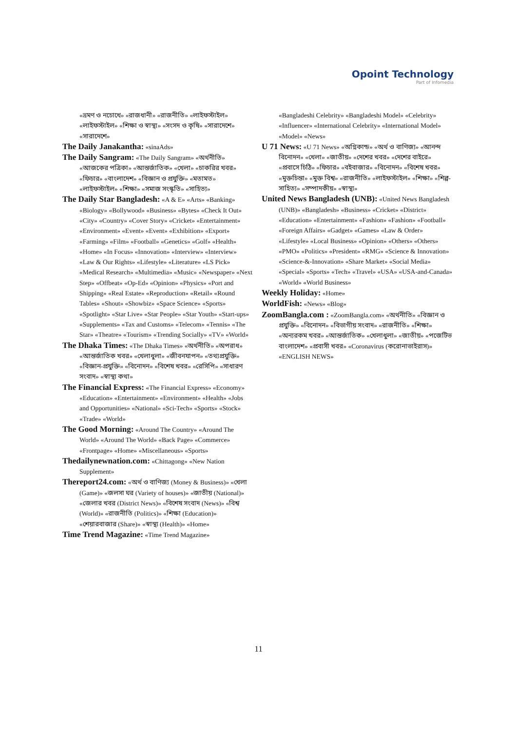Opoint Technology
Part of Infomedia
«ভ্রমণ ও নচোখে» «রাজধানী» «রাজনীতি» «লাইফস্টাইল» «লাইফস্টাইল» «শিক্ষা ও স্বাস্থ্য» «সংসদ ও কৃষি» «সারাদেশে» «সারাদেশে»
The Daily Janakantha: «sinaAds»
The Daily Sangram: «The Daily Sangram» «অর্থনীতি» «আজকের পত্রিকা» «আন্তর্জাতিক» «খেলা» «চাকরির খবর» «ফিচার» «বাংলাদেশ» «বিজ্ঞান ও প্রযুক্তি» «মতামত» «লাইফস্টাইল» «শিক্ষা» «সমাজ সংস্কৃতি» «সাহিত্য»
The Daily Star Bangladesh: «A & E» «Arts» «Banking» «Biology» «Bollywood» «Business» «Bytes» «Check It Out» «City» «Country» «Cover Story» «Cricket» «Entertainment» «Environment» «Event» «Event» «Exhibition» «Export» «Farming» «Film» «Football» «Genetics» «Golf» «Health» «Home» «In Focus» «Innovation» «Interview» «Interview» «Law & Our Rights» «Lifestyle» «Literature» «LS Pick» «Medical Research» «Multimedia» «Music» «Newspaper» «Next Step» «Offbeat» «Op-Ed» «Opinion» «Physics» «Port and Shipping» «Real Estate» «Reproduction» «Retail» «Round Tables» «Shout» «Showbiz» «Space Science» «Sports» «Spotlight» «Star Live» «Star People» «Star Youth» «Start-ups» «Supplements» «Tax and Customs» «Telecom» «Tennis» «The Star» «Theatre» «Tourism» «Trending Socially» «TV» «World»
The Dhaka Times: «The Dhaka Times» «অর্থনীতি» «অপরাধ» «আন্তর্জাতিক খবর» «খেলাধুলা» «জীবনযাপন» «তথ্যপ্রযুক্তি» «বিজ্ঞান-প্রযুক্তি» «বিনোদন» «বিশেষ খবর» «রেসিপি» «সাধারণ সংবাদ» «স্বাস্থ্য কথা»
The Financial Express: «The Financial Express» «Economy» «Education» «Entertainment» «Environment» «Health» «Jobs and Opportunities» «National» «Sci-Tech» «Sports» «Stock» «Trade» «World»
The Good Morning: «Around The Country» «Around The World» «Around The World» «Back Page» «Commerce» «Frontpage» «Home» «Miscellaneous» «Sports»
Thedailynewnation.com: «Chittagong» «New Nation Supplement»
Thereport24.com: «অর্থ ও বাণিজ্য (Money & Business)» «খেলা (Game)» «জলসা ঘর (Variety of houses)» «জাতীয় (National)» «জেলার খবর (District News)» «বিশেষ সংবাদ (News)» «বিশ্ব (World)» «রাজনীতি (Politics)» «শিক্ষা (Education)» «শেয়ারবাজার (Share)» «স্বাস্থ্য (Health)» «Home»
Time Trend Magazine: «Time Trend Magazine»
«Bangladeshi Celebrity» «Bangladeshi Model» «Celebrity» «Influencer» «International Celebrity» «International Model» «Model» «News»
U 71 News: «U 71 News» «অগ্নিকান্ড» «অর্থ ও বাণিজ্য» «আনন্দ বিনোদন» «খেলা» «জাতীয়» «দেশের খবর» «দেশের বাইরে» «প্রবাসে চিঠি» «ফিচার» «বইবাজার» «বিনোদন» «বিশেষ খবর» «মুক্তচিন্তা» «মুক্ত বিশ্ব» «রাজনীতি» «লাইফস্টাইল» «শিক্ষা» «শিল্প-সাহিত্য» «সম্পাদকীয়» «স্বাস্থ্য»
United News Bangladesh (UNB): «United News Bangladesh (UNB)» «Bangladesh» «Business» «Cricket» «District» «Education» «Entertainment» «Fashion» «Fashion» «Football» «Foreign Affairs» «Gadget» «Games» «Law & Order» «Lifestyle» «Local Business» «Opinion» «Others» «Others» «PMO» «Politics» «President» «RMG» «Science & Innovation» «Science-&-Innovation» «Share Market» «Social Media» «Special» «Sports» «Tech» «Travel» «USA» «USA-and-Canada» «World» «World Business»
Weekly Holiday: «Home»
WorldFish: «News» «Blog»
ZoomBangla.com : «ZoomBangla.com» «অর্থনীতি» «বিজ্ঞান ও প্রযুক্তি» «বিনোদন» «বিভাগীয় সংবাদ» «রাজনীতি» «শিক্ষা» «অন্যরকম খবর» «আন্তর্জাতিক» «খেলাধুলা» «জাতীয়» «পজেটিভ বাংলাদেশ» «প্রবাসী খবর» «Coronavirus (করোনাভাইরাস)» «ENGLISH NEWS»
11